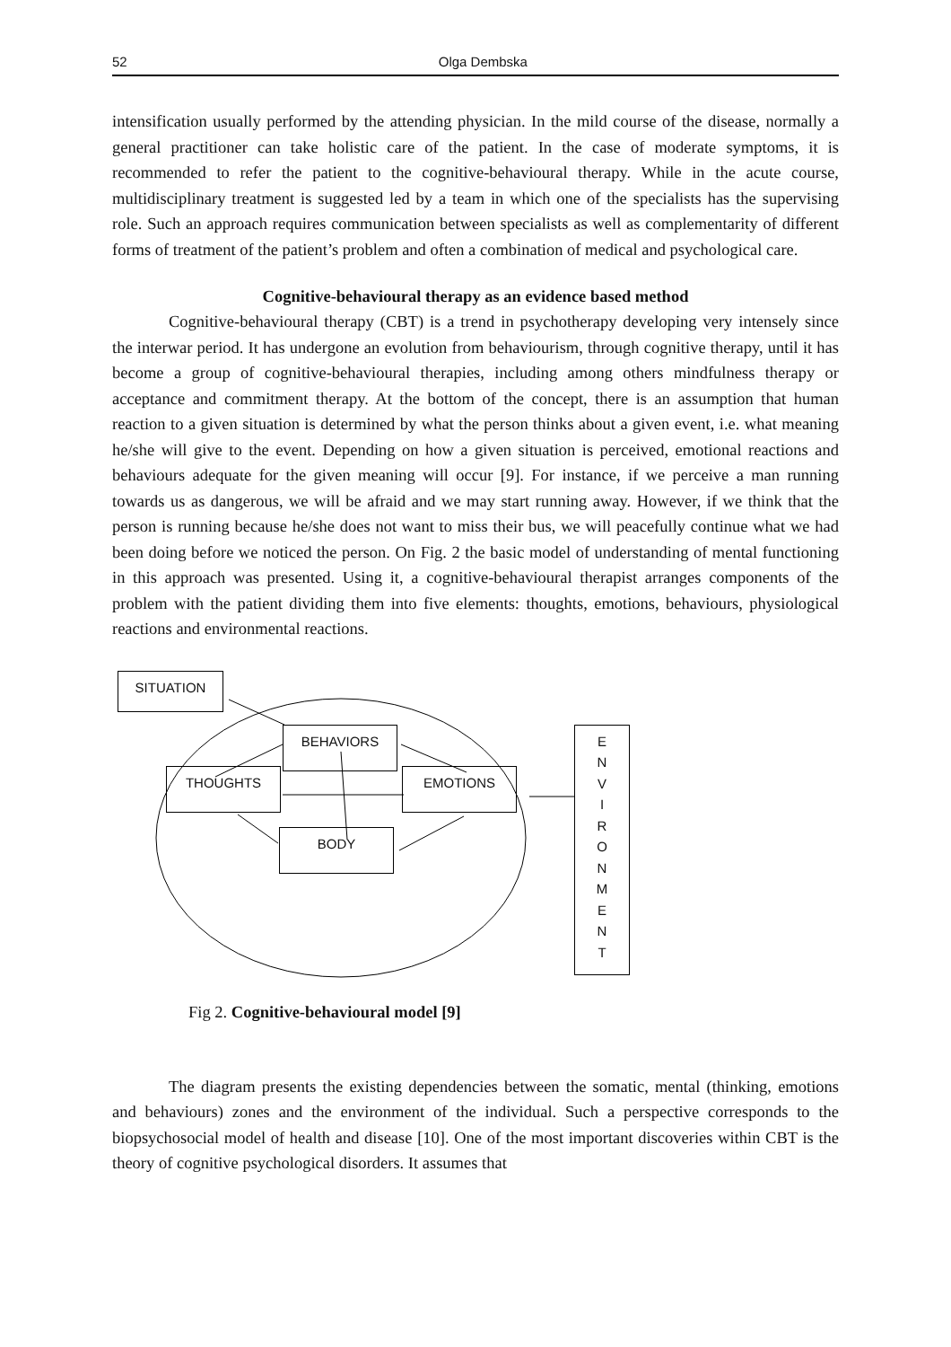52 Olga Dembska
intensification usually performed by the attending physician. In the mild course of the disease, normally a general practitioner can take holistic care of the patient. In the case of moderate symptoms, it is recommended to refer the patient to the cognitive-behavioural therapy. While in the acute course, multidisciplinary treatment is suggested led by a team in which one of the specialists has the supervising role. Such an approach requires communication between specialists as well as complementarity of different forms of treatment of the patient’s problem and often a combination of medical and psychological care.
Cognitive-behavioural therapy as an evidence based method
Cognitive-behavioural therapy (CBT) is a trend in psychotherapy developing very intensely since the interwar period. It has undergone an evolution from behaviourism, through cognitive therapy, until it has become a group of cognitive-behavioural therapies, including among others mindfulness therapy or acceptance and commitment therapy. At the bottom of the concept, there is an assumption that human reaction to a given situation is determined by what the person thinks about a given event, i.e. what meaning he/she will give to the event. Depending on how a given situation is perceived, emotional reactions and behaviours adequate for the given meaning will occur [9]. For instance, if we perceive a man running towards us as dangerous, we will be afraid and we may start running away. However, if we think that the person is running because he/she does not want to miss their bus, we will peacefully continue what we had been doing before we noticed the person. On Fig. 2 the basic model of understanding of mental functioning in this approach was presented. Using it, a cognitive-behavioural therapist arranges components of the problem with the patient dividing them into five elements: thoughts, emotions, behaviours, physiological reactions and environmental reactions.
SITUATION
BEHAVIORS
THOUGHTS EMOTIONS
BODY
E
N
V
I
R
O
N
M
E
N
T
Fig 2. Cognitive-behavioural model [9]
The diagram presents the existing dependencies between the somatic, mental (thinking, emotions and behaviours) zones and the environment of the individual. Such a perspective corresponds to the biopsychosocial model of health and disease [10]. One of the most important discoveries within CBT is the theory of cognitive psychological disorders. It assumes that